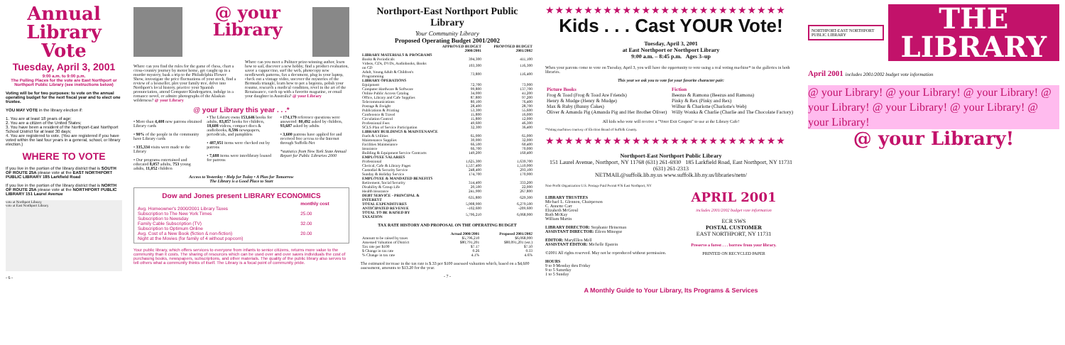Annual Library Vote
Tuesday, April 3, 2001
9:00 a.m. to 9:00 p.m.
The Polling Places for the vote are East Northport or Northport Public Library (see instructions below)
Voting will be for two purposes: to vote on the annual operating budget for the next fiscal year and to elect one trustee.
YOU MAY VOTE in the library election if:
1. You are at least 18 years of age;
2. You are a citizen of the United States;
3. You have been a resident of the Northport-East Northport School District for at least 30 days;
4. You are registered to vote. (You are registered if you have voted within the last four years in a general, school, or library election.)
WHERE TO VOTE
If you live in the portion of the library district that is SOUTH OF ROUTE 25A please vote at the EAST NORTHPORT PUBLIC LIBRARY 185 Larkfield Road
If you live in the portion of the library district that is NORTH OF ROUTE 25A please vote at the NORTHPORT PUBLIC LIBRARY 151 Laurel Avenue
vote at Northport Library
vote at East Northport Library
- 6 -
@ your Library
Where can you find the rules for the game of chess, chart a cross-country journey by motor home, get caught up in a murder mystery, bask a trip to the Philadelphia Flower Show, investigate the price fluctuations of your stock, find a review of a bestseller, plot your family tree, delve into Northport's local history, practice your Spanish pronunciation, attend Computer Kindergarten, indulge in a romance novel, or admire photographs of the Alaskan wilderness? @ your Library
Where can you meet a Pulitzer prize-winning author, learn how to sail, discover a new hobby, find a product evaluation, savor a cappuccino, surf the web, photocopy new needlework patterns, fax a document, plug in your laptop, check out a vintage video, uncover the mysteries of the Bermuda triangle, learn how to pot a begonia, polish your resume, research a medical condition, revel in the art of the Renaissance, catch up with a favorite magazine, or email your daughter in Australia? @ your Library
@ your Library this year . . .*
• More than 4,408 new patrons obtained Library cards
• 90% of the people in the community have Library cards
• 335,334 visits were made to the Library
• Our programs entertained and educated 8,057 adults, 753 young adults, 11,052 children
• The Library owns 153,646 books for adults, 83,857 books for children, 18,608 videos, compact discs & audiobooks, 8,596 newspapers, periodicals, and pamphlets
• 487,951 items were checked out by patrons
• 7,688 items were interlibrary loaned for patrons
• 174,179 reference questions were answered: 80,492 asked by children, 93,687 asked by adults
• 3,600 patrons have applied for and received free access to the Internet through Suffolk-Net
*statistics from New York State Annual Report for Public Libraries 2000
Access to Yesterday • Help for Today • A Plan for Tomorrow
The Library is a Good Place to Start
Dow and Jones present LIBRARY ECONOMICS
| | monthly cost |
| --- | --- |
| Avg. Homeowner's 2000/2001 Library Taxes | |
| Subscription to The New York Times | 25.00 |
| Subscription to Newsday | |
| Family Cable Subscription (TV) | 32.00 |
| Subscription to Optimum Online | |
| Avg. Cost of a New Book (fiction & non-fiction) | 20.00 |
| Night at the Movies (for family of 4 without popcorn) | |
Your public library, which offers services to everyone from infants to senior citizens, returns more value to the community than it costs. The sharing of resources which can be used over and over saves individuals the cost of purchasing books, newspapers, subscriptions, and other materials. The quality of the public library also serves to tell others what a community thinks of itself. The Library is a focal point of community pride.
Northport-East Northport Public Library
Your Community Library
Proposed Operating Budget 2001/2002
| | APPROVED BUDGET 2000/2001 | PROPOSED BUDGET 2001/2002 |
| --- | --- | --- |
| LIBRARY MATERIALS & PROGRAMS | | |
| Books & Periodicals | 394,300 | 411,100 |
| Videos, CDs, DVDs, Audiobooks, Books on CD | 103,300 | 116,300 |
| Adult, Young Adult & Children's Programming | 73,800 | 116,400 |
| LIBRARY OPERATIONS | | |
| Equipment | 72,700 | 73,900 |
| Computer Hardware & Software | 99,800 | 137,700 |
| Online Public Access Catalog | 34,000 | 41,200 |
| Office, Library and Cafe Supplies | 87,800 | 97,200 |
| Telecommunications | 80,100 | 76,400 |
| Postage & Freight | 28,400 | 28,700 |
| Publications & Printing | 53,300 | 55,600 |
| Conference & Travel | 15,800 | 16,000 |
| Circulation Control | 15,800 | 12,000 |
| Professional Fees | 49,600 | 46,300 |
| SCLS Plan of Service Participation | 32,300 | 36,400 |
| LIBRARY BUILDINGS & MAINTENANCE | | |
| Fuels & Utilities | 65,000 | 65,000 |
| Maintenance Supplies | 30,000 | 32,000 |
| Facilities Maintenance | 66,500 | 60,400 |
| Insurance | 66,700 | 70,000 |
| Building & Equipment Service Contracts | 149,200 | 160,400 |
| EMPLOYEE SALARIES | | |
| Professional | 1,625,300 | 1,639,700 |
| Clerical, Cafe & Library Pages | 1,537,400 | 1,510,900 |
| Custodial & Security Service | 248,400 | 293,100 |
| Sunday & Holiday Service | 174,700 | 170,900 |
| EMPLOYEE & MANDATED BENEFITS | | |
| Retirement, Social Security | 314,400 | 333,200 |
| Disability & Group Life | 20,500 | 22,000 |
| Health Insurance | 241,900 | 267,800 |
| DEBT SERVICE - PRINCIPAL & INTEREST | 635,800 | 629,300 |
| TOTAL EXPENDITURES | 5,908,900 | 6,279,500 |
| ANTICIPATED REVENUE | -102,600 | -209,600 |
| TOTAL TO BE RAISED BY TAXATION | 5,796,210 | 6,068,900 |
TAX RATE HISTORY AND PROPOSAL ON THE OPERATING BUDGET
| | Actual 2000/2001 | Proposed 2001/2002 |
| --- | --- | --- |
| Amount to be raised by taxes | $5,796,210 | $6,068,900 |
| Assessed Valuation of District | $80,791,201 | $80,091,201 (est.) |
| Tax rate per $100 | $7.17 | $7.50 |
| $ Change in tax rate | 0.26 | 0.33 |
| % Change in tax rate | 4.1% | 4.6% |
The estimated increase in the tax rate is $.33 per $100 assessed valuation which, based on a $4,600 assessment, amounts to $13.20 for the year.
- 7 -
★★★★★★★★★★★★★★★★★★★★★★★★★
Kids . . . Cast YOUR Vote!
Tuesday, April 3, 2001
at East Northport or Northport Library
9:00 a.m. – 8:45 p.m. Ages 3–up
When your parents come to vote on Tuesday, April 3, you will have the opportunity to vote using a real voting machine* in the galleries in both libraries.
This year we ask you to vote for your favorite character pair:
| Picture Books | Fiction |
| --- | --- |
| Frog & Toad (Frog & Toad Are Friends) | Beezus & Ramona (Beezus and Ramona) |
| Henry & Mudge (Henry & Mudge) | Pinky & Rex (Pinky and Rex) |
| Max & Ruby (Bunny Cakes) | Wilbur & Charlotte (Charlotte's Web) |
| Oliver & Amanda Pig (Amanda Pig and Her Brother Oliver) | Willy Wonka & Charlie (Charlie and The Chocolate Factory) |
All kids who vote will receive a "Voter Exit Coupon" to use at the Library Cafe!
*Voting machines courtesy of Election Board of Suffolk County.
★★★★★★★★★★★★★★★★★★★★★★★★★
Northport-East Northport Public Library
151 Laurel Avenue, Northport, NY 11768 (631) 261-6930 185 Larkfield Road, East Northport, NY 11731 (631) 261-2313
NETMAIL@suffolk.lib.ny.us www.suffolk.lib.ny.us/libraries/netn/
Non-Profit Organization U.S. Postage Paid Permit #76 East Northport, NY
LIBRARY TRUSTEES
Michael L. Glennon, Chairperson
C. Annette Carr
Elizabeth McGroul
Ruth McKay
William Martin
LIBRARY DIRECTOR: Stephanie Heineman
ASSISTANT DIRECTOR: Eileen Minogue
EDITOR: MaryEllen Mell
ASSISTANT EDITOR: Michelle Epstein
©2001 All rights reserved. May not be reproduced without permission.
HOURS
9 to 9 Monday thru Friday
9 to 5 Saturday
1 to 5 Sunday
APRIL 2001
includes 2001/2002 budget vote information
ECR SWS
POSTAL CUSTOMER
EAST NORTHPORT, NY 11731
Preserve a forest . . . borrow from your library.
PRINTED ON RECYCLED PAPER
A Monthly Guide to Your Library, Its Programs & Services
NORTHPORT-EAST NORTHPORT PUBLIC LIBRARY
THE LIBRARY
April 2001 includes 2001/2002 budget vote information
@ your Library! @ your Library! @ your Library! @ your Library! @ your Library! @ your Library! @ your Library!
@ your Library!